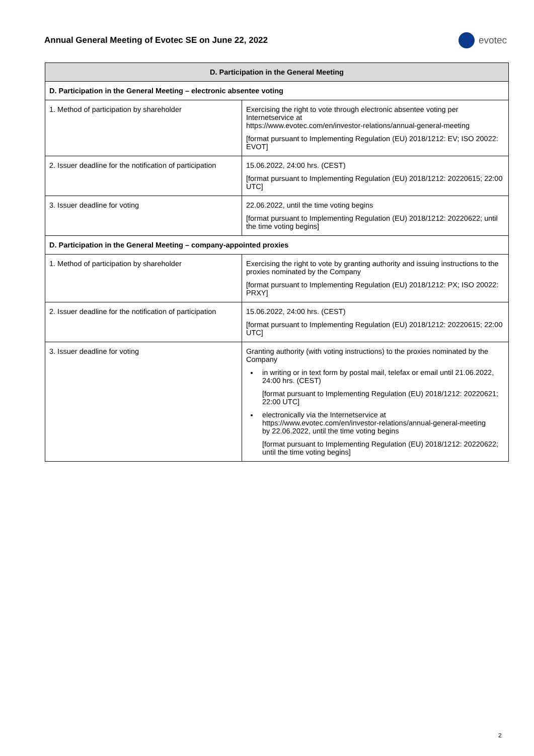Annual General Meeting of Evotec SE on June 22, 2022
evotec
| D. Participation in the General Meeting | |
| --- | --- |
| D. Participation in the General Meeting – electronic absentee voting | |
| 1. Method of participation by shareholder | Exercising the right to vote through electronic absentee voting per Internetservice at https://www.evotec.com/en/investor-relations/annual-general-meeting [format pursuant to Implementing Regulation (EU) 2018/1212: EV; ISO 20022: EVOT] |
| 2. Issuer deadline for the notification of participation | 15.06.2022, 24:00 hrs. (CEST) [format pursuant to Implementing Regulation (EU) 2018/1212: 20220615; 22:00 UTC] |
| 3. Issuer deadline for voting | 22.06.2022, until the time voting begins [format pursuant to Implementing Regulation (EU) 2018/1212: 20220622; until the time voting begins] |
| D. Participation in the General Meeting – company-appointed proxies | |
| 1. Method of participation by shareholder | Exercising the right to vote by granting authority and issuing instructions to the proxies nominated by the Company [format pursuant to Implementing Regulation (EU) 2018/1212: PX; ISO 20022: PRXY] |
| 2. Issuer deadline for the notification of participation | 15.06.2022, 24:00 hrs. (CEST) [format pursuant to Implementing Regulation (EU) 2018/1212: 20220615; 22:00 UTC] |
| 3. Issuer deadline for voting | Granting authority (with voting instructions) to the proxies nominated by the Company in writing or in text form by postal mail, telefax or email until 21.06.2022, 24:00 hrs. (CEST) [format pursuant to Implementing Regulation (EU) 2018/1212: 20220621; 22:00 UTC] electronically via the Internetservice at https://www.evotec.com/en/investor-relations/annual-general-meeting by 22.06.2022, until the time voting begins [format pursuant to Implementing Regulation (EU) 2018/1212: 20220622; until the time voting begins] |
2